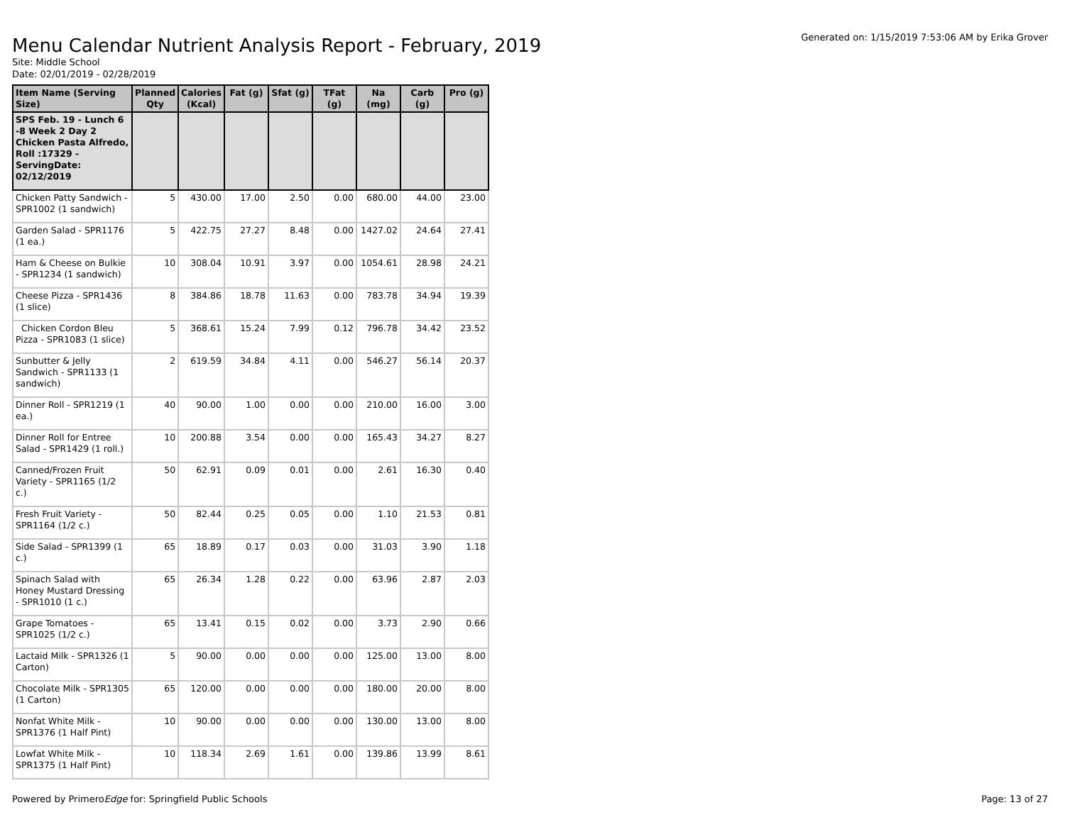Menu Calendar Nutrient Analysis Report - February, 2019
Generated on: 1/15/2019 7:53:06 AM by Erika Grover
Site: Middle School
Date: 02/01/2019 - 02/28/2019
| Item Name (Serving Size) | Planned Qty | Calories (Kcal) | Fat (g) | Sfat (g) | TFat (g) | Na (mg) | Carb (g) | Pro (g) |
| --- | --- | --- | --- | --- | --- | --- | --- | --- |
| SPS Feb. 19 - Lunch 6 -8 Week 2 Day 2 Chicken Pasta Alfredo, Roll :17329 - ServingDate: 02/12/2019 | | | | | | | | |
| Chicken Patty Sandwich - SPR1002 (1 sandwich) | 5 | 430.00 | 17.00 | 2.50 | 0.00 | 680.00 | 44.00 | 23.00 |
| Garden Salad - SPR1176 (1 ea.) | 5 | 422.75 | 27.27 | 8.48 | 0.00 | 1427.02 | 24.64 | 27.41 |
| Ham & Cheese on Bulkie - SPR1234 (1 sandwich) | 10 | 308.04 | 10.91 | 3.97 | 0.00 | 1054.61 | 28.98 | 24.21 |
| Cheese Pizza - SPR1436 (1 slice) | 8 | 384.86 | 18.78 | 11.63 | 0.00 | 783.78 | 34.94 | 19.39 |
| Chicken Cordon Bleu Pizza - SPR1083 (1 slice) | 5 | 368.61 | 15.24 | 7.99 | 0.12 | 796.78 | 34.42 | 23.52 |
| Sunbutter & Jelly Sandwich - SPR1133 (1 sandwich) | 2 | 619.59 | 34.84 | 4.11 | 0.00 | 546.27 | 56.14 | 20.37 |
| Dinner Roll - SPR1219 (1 ea.) | 40 | 90.00 | 1.00 | 0.00 | 0.00 | 210.00 | 16.00 | 3.00 |
| Dinner Roll for Entree Salad - SPR1429 (1 roll.) | 10 | 200.88 | 3.54 | 0.00 | 0.00 | 165.43 | 34.27 | 8.27 |
| Canned/Frozen Fruit Variety - SPR1165 (1/2 c.) | 50 | 62.91 | 0.09 | 0.01 | 0.00 | 2.61 | 16.30 | 0.40 |
| Fresh Fruit Variety - SPR1164 (1/2 c.) | 50 | 82.44 | 0.25 | 0.05 | 0.00 | 1.10 | 21.53 | 0.81 |
| Side Salad - SPR1399 (1 c.) | 65 | 18.89 | 0.17 | 0.03 | 0.00 | 31.03 | 3.90 | 1.18 |
| Spinach Salad with Honey Mustard Dressing - SPR1010 (1 c.) | 65 | 26.34 | 1.28 | 0.22 | 0.00 | 63.96 | 2.87 | 2.03 |
| Grape Tomatoes - SPR1025 (1/2 c.) | 65 | 13.41 | 0.15 | 0.02 | 0.00 | 3.73 | 2.90 | 0.66 |
| Lactaid Milk - SPR1326 (1 Carton) | 5 | 90.00 | 0.00 | 0.00 | 0.00 | 125.00 | 13.00 | 8.00 |
| Chocolate Milk - SPR1305 (1 Carton) | 65 | 120.00 | 0.00 | 0.00 | 0.00 | 180.00 | 20.00 | 8.00 |
| Nonfat White Milk - SPR1376 (1 Half Pint) | 10 | 90.00 | 0.00 | 0.00 | 0.00 | 130.00 | 13.00 | 8.00 |
| Lowfat White Milk - SPR1375 (1 Half Pint) | 10 | 118.34 | 2.69 | 1.61 | 0.00 | 139.86 | 13.99 | 8.61 |
Powered by PrimeroEdge for: Springfield Public Schools
Page: 13 of 27